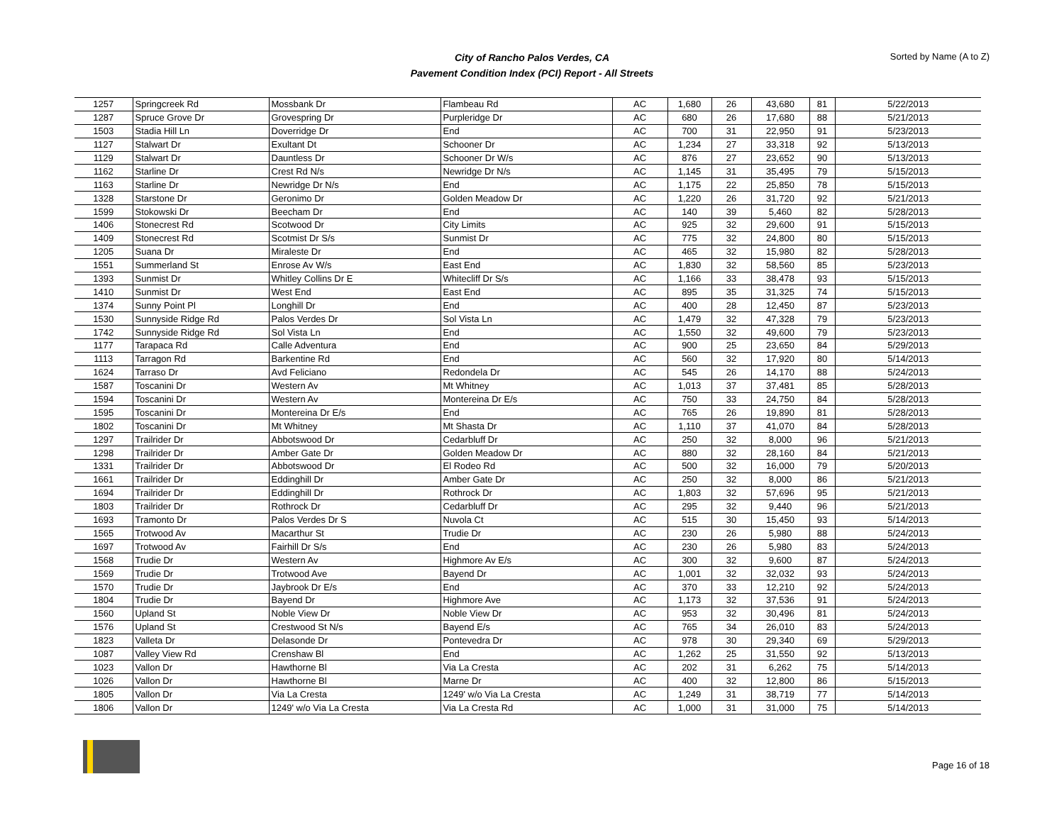City of Rancho Palos Verdes, CA
Pavement Condition Index (PCI) Report - All Streets
Sorted by Name (A to Z)
| 1257 | Springcreek Rd | Mossbank Dr | Flambeau Rd | AC | 1,680 | 26 | 43,680 | 81 | 5/22/2013 |
| 1287 | Spruce Grove Dr | Grovespring Dr | Purpleridge Dr | AC | 680 | 26 | 17,680 | 88 | 5/21/2013 |
| 1503 | Stadia Hill Ln | Doverridge Dr | End | AC | 700 | 31 | 22,950 | 91 | 5/23/2013 |
| 1127 | Stalwart Dr | Exultant Dt | Schooner Dr | AC | 1,234 | 27 | 33,318 | 92 | 5/13/2013 |
| 1129 | Stalwart Dr | Dauntless Dr | Schooner Dr W/s | AC | 876 | 27 | 23,652 | 90 | 5/13/2013 |
| 1162 | Starline Dr | Crest Rd N/s | Newridge Dr N/s | AC | 1,145 | 31 | 35,495 | 79 | 5/15/2013 |
| 1163 | Starline Dr | Newridge Dr N/s | End | AC | 1,175 | 22 | 25,850 | 78 | 5/15/2013 |
| 1328 | Starstone Dr | Geronimo Dr | Golden Meadow Dr | AC | 1,220 | 26 | 31,720 | 92 | 5/21/2013 |
| 1599 | Stokowski Dr | Beecham Dr | End | AC | 140 | 39 | 5,460 | 82 | 5/28/2013 |
| 1406 | Stonecrest Rd | Scotwood Dr | City Limits | AC | 925 | 32 | 29,600 | 91 | 5/15/2013 |
| 1409 | Stonecrest Rd | Scotmist Dr S/s | Sunmist Dr | AC | 775 | 32 | 24,800 | 80 | 5/15/2013 |
| 1205 | Suana Dr | Miraleste Dr | End | AC | 465 | 32 | 15,980 | 82 | 5/28/2013 |
| 1551 | Summerland St | Enrose Av W/s | East End | AC | 1,830 | 32 | 58,560 | 85 | 5/23/2013 |
| 1393 | Sunmist Dr | Whitley Collins Dr E | Whitecliff Dr S/s | AC | 1,166 | 33 | 38,478 | 93 | 5/15/2013 |
| 1410 | Sunmist Dr | West End | East End | AC | 895 | 35 | 31,325 | 74 | 5/15/2013 |
| 1374 | Sunny Point Pl | Longhill Dr | End | AC | 400 | 28 | 12,450 | 87 | 5/23/2013 |
| 1530 | Sunnyside Ridge Rd | Palos Verdes Dr | Sol Vista Ln | AC | 1,479 | 32 | 47,328 | 79 | 5/23/2013 |
| 1742 | Sunnyside Ridge Rd | Sol Vista Ln | End | AC | 1,550 | 32 | 49,600 | 79 | 5/23/2013 |
| 1177 | Tarapaca Rd | Calle Adventura | End | AC | 900 | 25 | 23,650 | 84 | 5/29/2013 |
| 1113 | Tarragon Rd | Barkentine Rd | End | AC | 560 | 32 | 17,920 | 80 | 5/14/2013 |
| 1624 | Tarraso Dr | Avd Feliciano | Redondela Dr | AC | 545 | 26 | 14,170 | 88 | 5/24/2013 |
| 1587 | Toscanini Dr | Western Av | Mt Whitney | AC | 1,013 | 37 | 37,481 | 85 | 5/28/2013 |
| 1594 | Toscanini Dr | Western Av | Montereina Dr E/s | AC | 750 | 33 | 24,750 | 84 | 5/28/2013 |
| 1595 | Toscanini Dr | Montereina Dr E/s | End | AC | 765 | 26 | 19,890 | 81 | 5/28/2013 |
| 1802 | Toscanini Dr | Mt Whitney | Mt Shasta Dr | AC | 1,110 | 37 | 41,070 | 84 | 5/28/2013 |
| 1297 | Trailrider Dr | Abbotswood Dr | Cedarbluff Dr | AC | 250 | 32 | 8,000 | 96 | 5/21/2013 |
| 1298 | Trailrider Dr | Amber Gate Dr | Golden Meadow Dr | AC | 880 | 32 | 28,160 | 84 | 5/21/2013 |
| 1331 | Trailrider Dr | Abbotswood Dr | El Rodeo Rd | AC | 500 | 32 | 16,000 | 79 | 5/20/2013 |
| 1661 | Trailrider Dr | Eddinghill Dr | Amber Gate Dr | AC | 250 | 32 | 8,000 | 86 | 5/21/2013 |
| 1694 | Trailrider Dr | Eddinghill Dr | Rothrock Dr | AC | 1,803 | 32 | 57,696 | 95 | 5/21/2013 |
| 1803 | Trailrider Dr | Rothrock Dr | Cedarbluff Dr | AC | 295 | 32 | 9,440 | 96 | 5/21/2013 |
| 1693 | Tramonto Dr | Palos Verdes Dr S | Nuvola Ct | AC | 515 | 30 | 15,450 | 93 | 5/14/2013 |
| 1565 | Trotwood Av | Macarthur St | Trudie Dr | AC | 230 | 26 | 5,980 | 88 | 5/24/2013 |
| 1697 | Trotwood Av | Fairhill Dr S/s | End | AC | 230 | 26 | 5,980 | 83 | 5/24/2013 |
| 1568 | Trudie Dr | Western Av | Highmore Av E/s | AC | 300 | 32 | 9,600 | 87 | 5/24/2013 |
| 1569 | Trudie Dr | Trotwood Ave | Bayend Dr | AC | 1,001 | 32 | 32,032 | 93 | 5/24/2013 |
| 1570 | Trudie Dr | Jaybrook Dr E/s | End | AC | 370 | 33 | 12,210 | 92 | 5/24/2013 |
| 1804 | Trudie Dr | Bayend Dr | Highmore Ave | AC | 1,173 | 32 | 37,536 | 91 | 5/24/2013 |
| 1560 | Upland St | Noble View Dr | Noble View Dr | AC | 953 | 32 | 30,496 | 81 | 5/24/2013 |
| 1576 | Upland St | Crestwood St N/s | Bayend E/s | AC | 765 | 34 | 26,010 | 83 | 5/24/2013 |
| 1823 | Valleta Dr | Delasonde Dr | Pontevedra Dr | AC | 978 | 30 | 29,340 | 69 | 5/29/2013 |
| 1087 | Valley View Rd | Crenshaw Bl | End | AC | 1,262 | 25 | 31,550 | 92 | 5/13/2013 |
| 1023 | Vallon Dr | Hawthorne Bl | Via La Cresta | AC | 202 | 31 | 6,262 | 75 | 5/14/2013 |
| 1026 | Vallon Dr | Hawthorne Bl | Marne Dr | AC | 400 | 32 | 12,800 | 86 | 5/15/2013 |
| 1805 | Vallon Dr | Via La Cresta | 1249' w/o Via La Cresta | AC | 1,249 | 31 | 38,719 | 77 | 5/14/2013 |
| 1806 | Vallon Dr | 1249' w/o Via La Cresta | Via La Cresta Rd | AC | 1,000 | 31 | 31,000 | 75 | 5/14/2013 |
Page 16 of 18